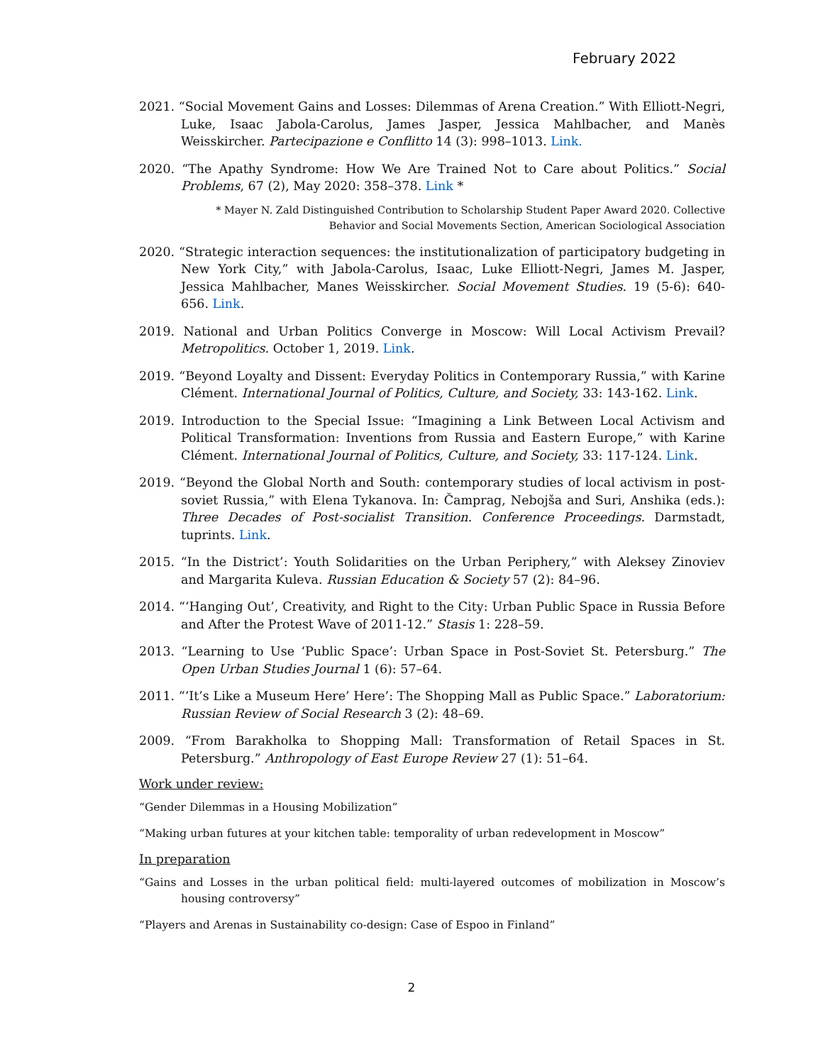February 2022
2021. “Social Movement Gains and Losses: Dilemmas of Arena Creation.” With Elliott-Negri, Luke, Isaac Jabola-Carolus, James Jasper, Jessica Mahlbacher, and Manès Weisskircher. Partecipazione e Conflitto 14 (3): 998–1013. Link.
2020. “The Apathy Syndrome: How We Are Trained Not to Care about Politics.” Social Problems, 67 (2), May 2020: 358–378. Link *
* Mayer N. Zald Distinguished Contribution to Scholarship Student Paper Award 2020. Collective Behavior and Social Movements Section, American Sociological Association
2020. “Strategic interaction sequences: the institutionalization of participatory budgeting in New York City,” with Jabola-Carolus, Isaac, Luke Elliott-Negri, James M. Jasper, Jessica Mahlbacher, Manes Weisskircher. Social Movement Studies. 19 (5-6): 640-656. Link.
2019. National and Urban Politics Converge in Moscow: Will Local Activism Prevail? Metropolitics. October 1, 2019. Link.
2019. “Beyond Loyalty and Dissent: Everyday Politics in Contemporary Russia,” with Karine Clément. International Journal of Politics, Culture, and Society, 33: 143-162. Link.
2019. Introduction to the Special Issue: “Imagining a Link Between Local Activism and Political Transformation: Inventions from Russia and Eastern Europe,” with Karine Clément. International Journal of Politics, Culture, and Society, 33: 117-124. Link.
2019. “Beyond the Global North and South: contemporary studies of local activism in post-soviet Russia,” with Elena Tykanova. In: Čamprag, Nebojša and Suri, Anshika (eds.): Three Decades of Post-socialist Transition. Conference Proceedings. Darmstadt, tuprints. Link.
2015. “In the District’: Youth Solidarities on the Urban Periphery,” with Aleksey Zinoviev and Margarita Kuleva. Russian Education & Society 57 (2): 84–96.
2014. “‘Hanging Out’, Creativity, and Right to the City: Urban Public Space in Russia Before and After the Protest Wave of 2011-12.” Stasis 1: 228–59.
2013. “Learning to Use ‘Public Space’: Urban Space in Post-Soviet St. Petersburg.” The Open Urban Studies Journal 1 (6): 57–64.
2011. “‘It’s Like a Museum Here’ Here’: The Shopping Mall as Public Space.” Laboratorium: Russian Review of Social Research 3 (2): 48–69.
2009. “From Barakholka to Shopping Mall: Transformation of Retail Spaces in St. Petersburg.” Anthropology of East Europe Review 27 (1): 51–64.
Work under review:
“Gender Dilemmas in a Housing Mobilization”
“Making urban futures at your kitchen table: temporality of urban redevelopment in Moscow”
In preparation
“Gains and Losses in the urban political field: multi-layered outcomes of mobilization in Moscow’s housing controversy”
“Players and Arenas in Sustainability co-design: Case of Espoo in Finland”
2